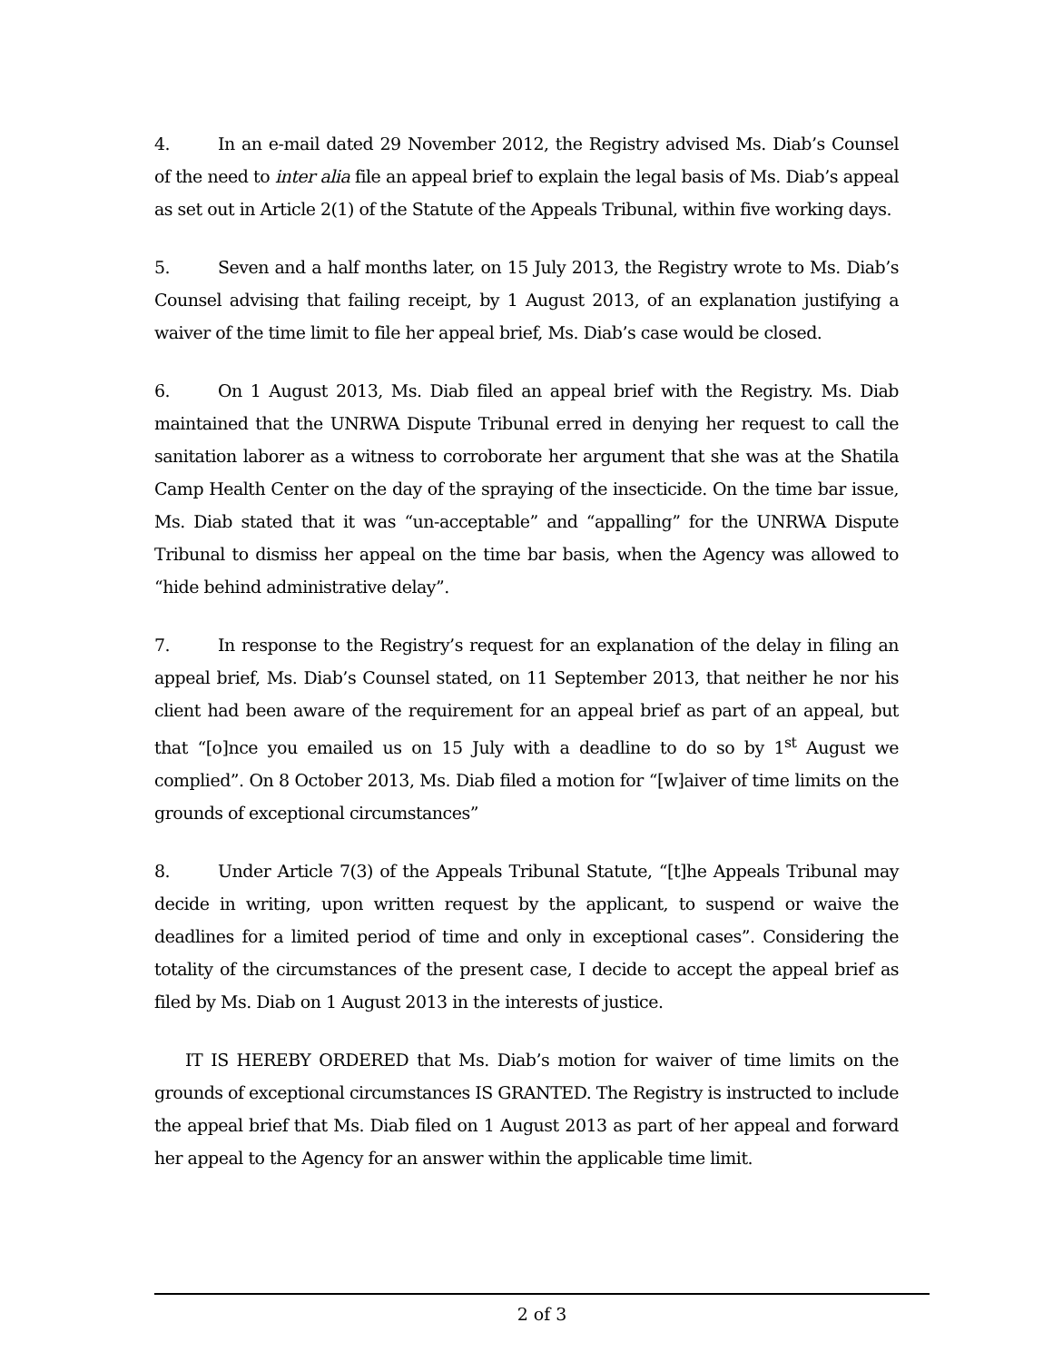4. In an e-mail dated 29 November 2012, the Registry advised Ms. Diab’s Counsel of the need to inter alia file an appeal brief to explain the legal basis of Ms. Diab’s appeal as set out in Article 2(1) of the Statute of the Appeals Tribunal, within five working days.
5. Seven and a half months later, on 15 July 2013, the Registry wrote to Ms. Diab’s Counsel advising that failing receipt, by 1 August 2013, of an explanation justifying a waiver of the time limit to file her appeal brief, Ms. Diab’s case would be closed.
6. On 1 August 2013, Ms. Diab filed an appeal brief with the Registry. Ms. Diab maintained that the UNRWA Dispute Tribunal erred in denying her request to call the sanitation laborer as a witness to corroborate her argument that she was at the Shatila Camp Health Center on the day of the spraying of the insecticide. On the time bar issue, Ms. Diab stated that it was “un-acceptable” and “appalling” for the UNRWA Dispute Tribunal to dismiss her appeal on the time bar basis, when the Agency was allowed to “hide behind administrative delay”.
7. In response to the Registry’s request for an explanation of the delay in filing an appeal brief, Ms. Diab’s Counsel stated, on 11 September 2013, that neither he nor his client had been aware of the requirement for an appeal brief as part of an appeal, but that “[o]nce you emailed us on 15 July with a deadline to do so by 1<sup>st</sup> August we complied”. On 8 October 2013, Ms. Diab filed a motion for “[w]aiver of time limits on the grounds of exceptional circumstances”
8. Under Article 7(3) of the Appeals Tribunal Statute, “[t]he Appeals Tribunal may decide in writing, upon written request by the applicant, to suspend or waive the deadlines for a limited period of time and only in exceptional cases”. Considering the totality of the circumstances of the present case, I decide to accept the appeal brief as filed by Ms. Diab on 1 August 2013 in the interests of justice.
IT IS HEREBY ORDERED that Ms. Diab’s motion for waiver of time limits on the grounds of exceptional circumstances IS GRANTED. The Registry is instructed to include the appeal brief that Ms. Diab filed on 1 August 2013 as part of her appeal and forward her appeal to the Agency for an answer within the applicable time limit.
2 of 3